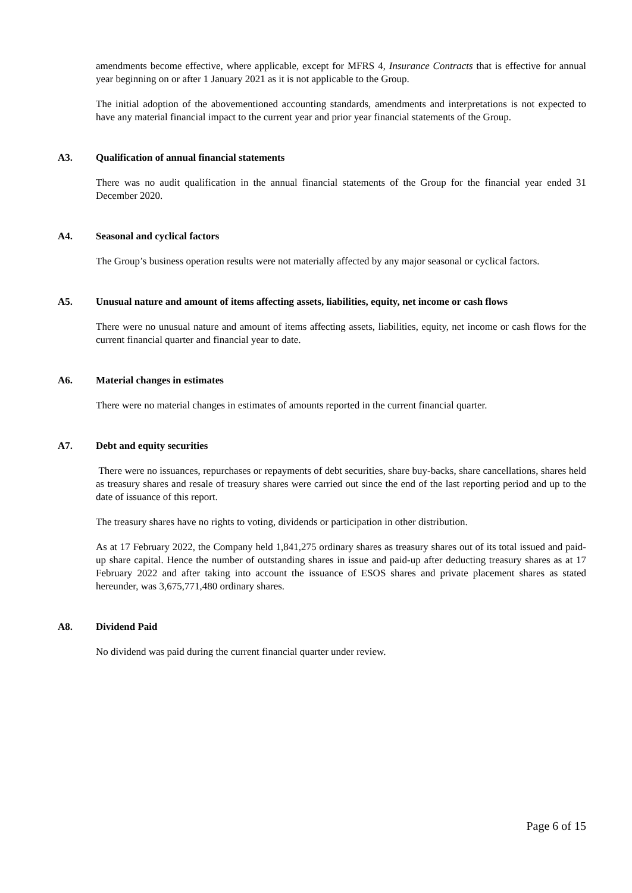amendments become effective, where applicable, except for MFRS 4, Insurance Contracts that is effective for annual year beginning on or after 1 January 2021 as it is not applicable to the Group.
The initial adoption of the abovementioned accounting standards, amendments and interpretations is not expected to have any material financial impact to the current year and prior year financial statements of the Group.
A3. Qualification of annual financial statements
There was no audit qualification in the annual financial statements of the Group for the financial year ended 31 December 2020.
A4. Seasonal and cyclical factors
The Group’s business operation results were not materially affected by any major seasonal or cyclical factors.
A5. Unusual nature and amount of items affecting assets, liabilities, equity, net income or cash flows
There were no unusual nature and amount of items affecting assets, liabilities, equity, net income or cash flows for the current financial quarter and financial year to date.
A6. Material changes in estimates
There were no material changes in estimates of amounts reported in the current financial quarter.
A7. Debt and equity securities
There were no issuances, repurchases or repayments of debt securities, share buy-backs, share cancellations, shares held as treasury shares and resale of treasury shares were carried out since the end of the last reporting period and up to the date of issuance of this report.
The treasury shares have no rights to voting, dividends or participation in other distribution.
As at 17 February 2022, the Company held 1,841,275 ordinary shares as treasury shares out of its total issued and paid-up share capital. Hence the number of outstanding shares in issue and paid-up after deducting treasury shares as at 17 February 2022 and after taking into account the issuance of ESOS shares and private placement shares as stated hereunder, was 3,675,771,480 ordinary shares.
A8. Dividend Paid
No dividend was paid during the current financial quarter under review.
Page 6 of 15